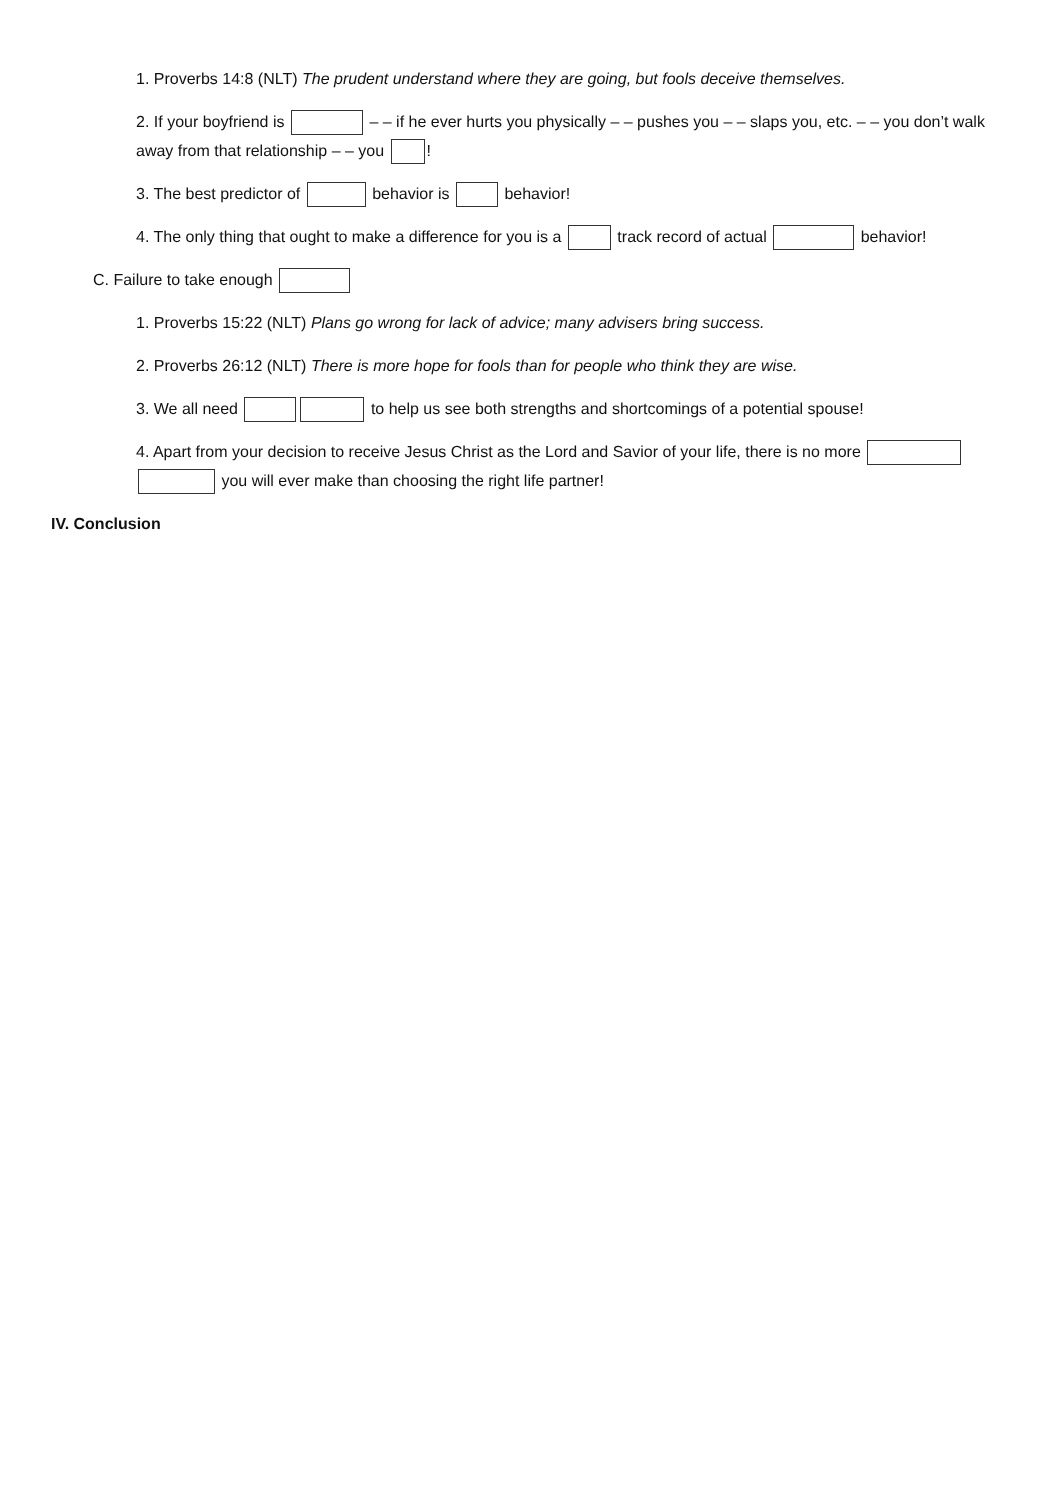1. Proverbs 14:8 (NLT) The prudent understand where they are going, but fools deceive themselves.
2. If your boyfriend is – – if he ever hurts you physically – – pushes you – – slaps you, etc. – – you don’t walk away from that relationship – – you !
3. The best predictor of behavior is behavior!
4. The only thing that ought to make a difference for you is a track record of actual behavior!
C. Failure to take enough
1. Proverbs 15:22 (NLT) Plans go wrong for lack of advice; many advisers bring success.
2. Proverbs 26:12 (NLT) There is more hope for fools than for people who think they are wise.
3. We all need to help us see both strengths and shortcomings of a potential spouse!
4. Apart from your decision to receive Jesus Christ as the Lord and Savior of your life, there is no more you will ever make than choosing the right life partner!
IV. Conclusion